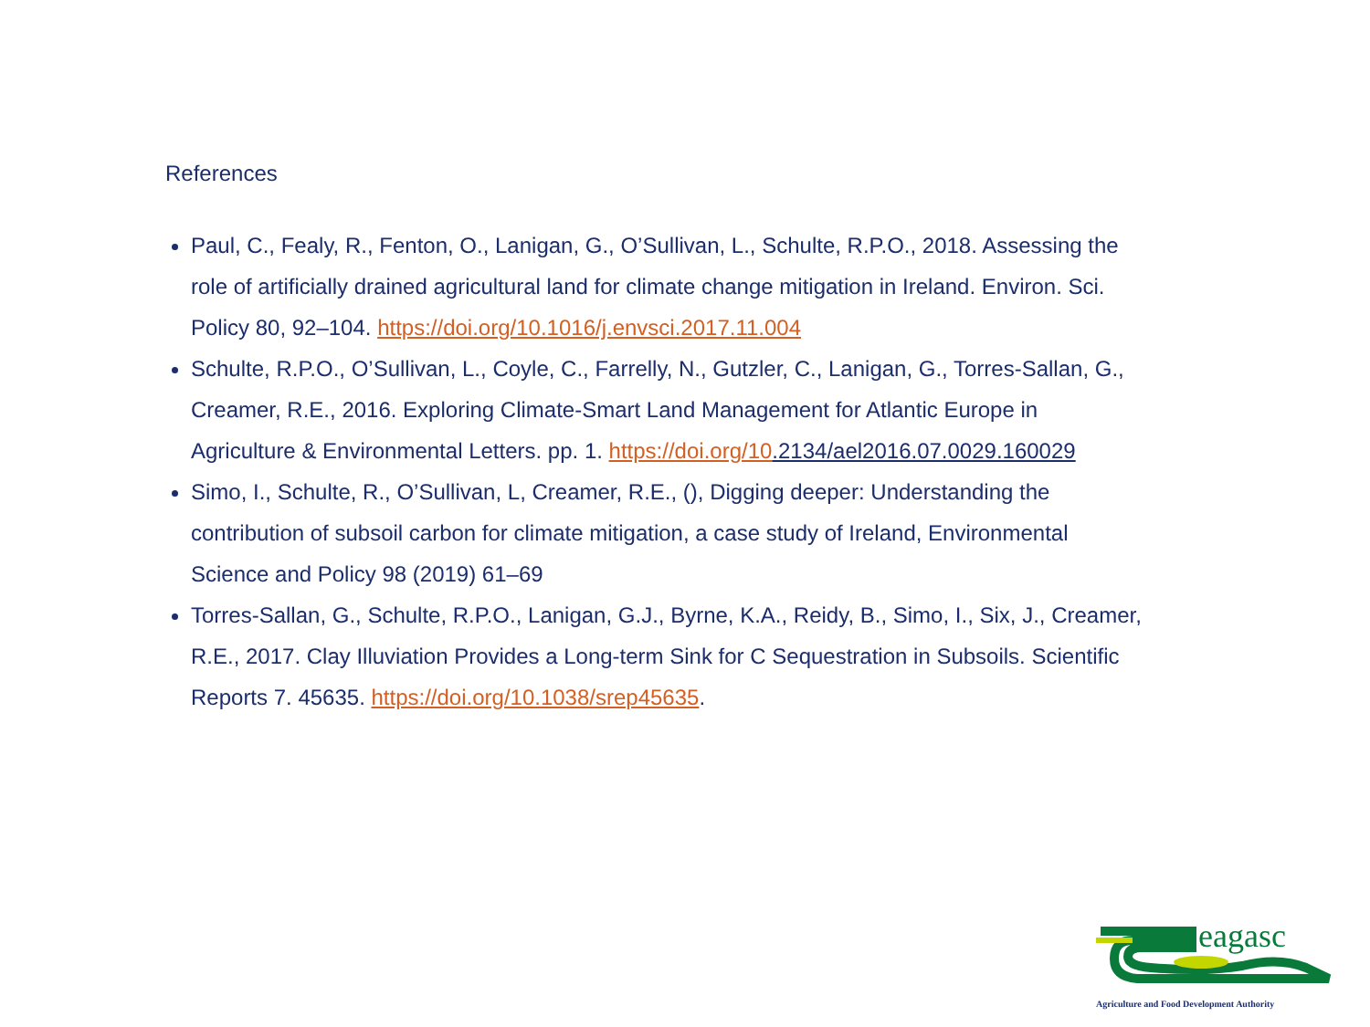References
Paul, C., Fealy, R., Fenton, O., Lanigan, G., O’Sullivan, L., Schulte, R.P.O., 2018. Assessing the role of artificially drained agricultural land for climate change mitigation in Ireland. Environ. Sci. Policy 80, 92–104. https://doi.org/10.1016/j.envsci.2017.11.004
Schulte, R.P.O., O’Sullivan, L., Coyle, C., Farrelly, N., Gutzler, C., Lanigan, G., Torres-Sallan, G., Creamer, R.E., 2016. Exploring Climate-Smart Land Management for Atlantic Europe in Agriculture & Environmental Letters. pp. 1. https://doi.org/10.2134/ael2016.07.0029.160029
Simo, I., Schulte, R., O’Sullivan, L, Creamer, R.E., (), Digging deeper: Understanding the contribution of subsoil carbon for climate mitigation, a case study of Ireland, Environmental Science and Policy 98 (2019) 61–69
Torres-Sallan, G., Schulte, R.P.O., Lanigan, G.J., Byrne, K.A., Reidy, B., Simo, I., Six, J., Creamer, R.E., 2017. Clay Illuviation Provides a Long-term Sink for C Sequestration in Subsoils. Scientific Reports 7. 45635. https://doi.org/10.1038/srep45635.
eagasc
Agriculture and Food Development Authority